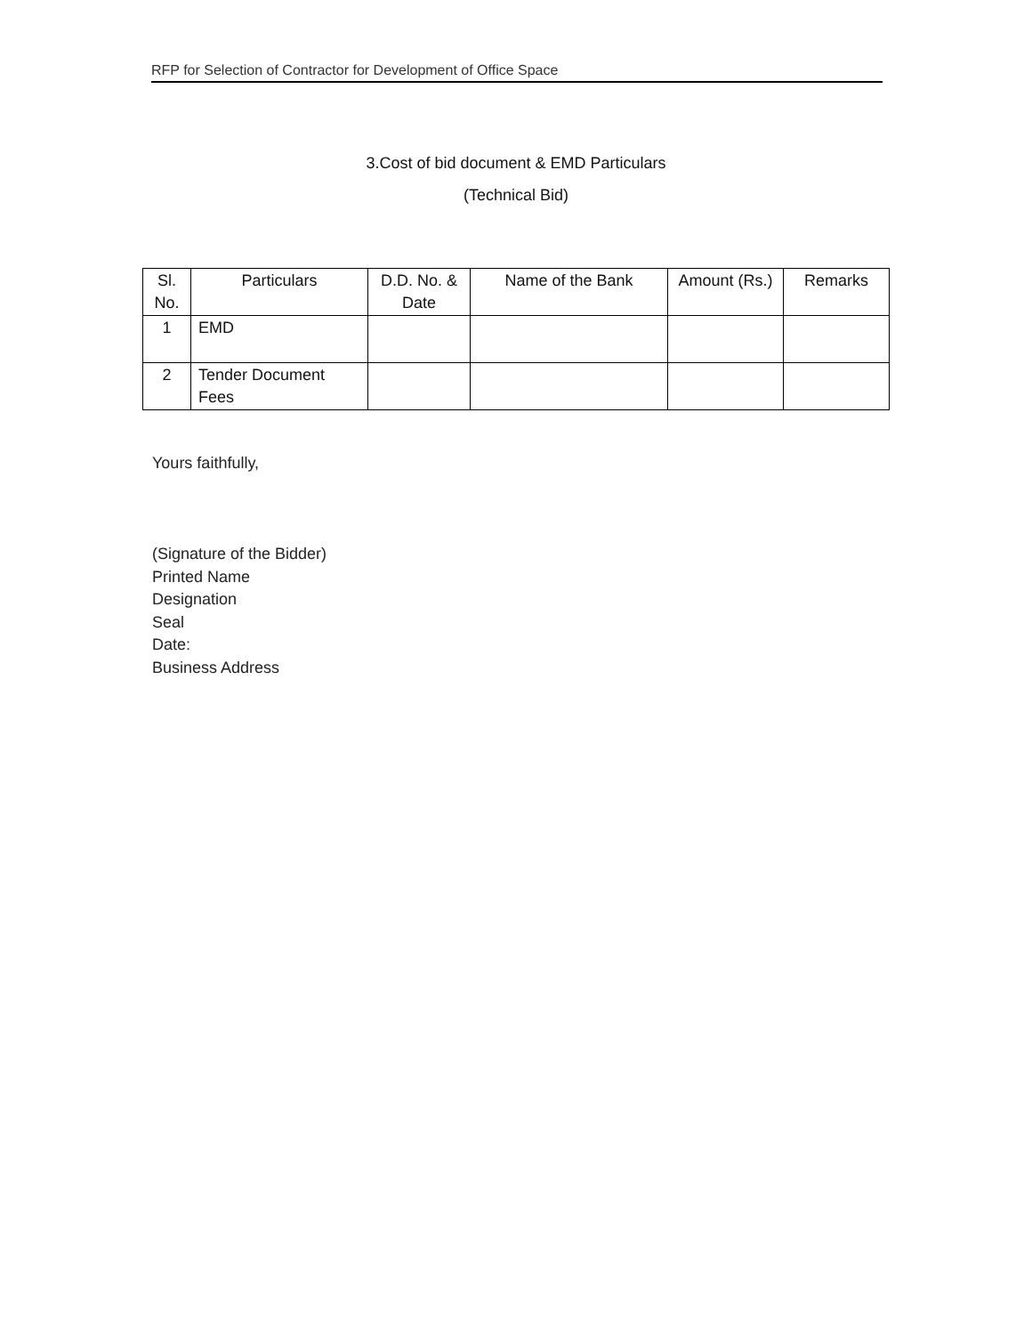RFP for Selection of Contractor for Development of Office Space
3.Cost of bid document & EMD Particulars
(Technical Bid)
| Sl. No. | Particulars | D.D. No. & Date | Name of the Bank | Amount (Rs.) | Remarks |
| --- | --- | --- | --- | --- | --- |
| 1 | EMD | | | | |
| 2 | Tender Document Fees | | | | |
Yours faithfully,
(Signature of the Bidder)
Printed Name
Designation
Seal
Date:
Business Address